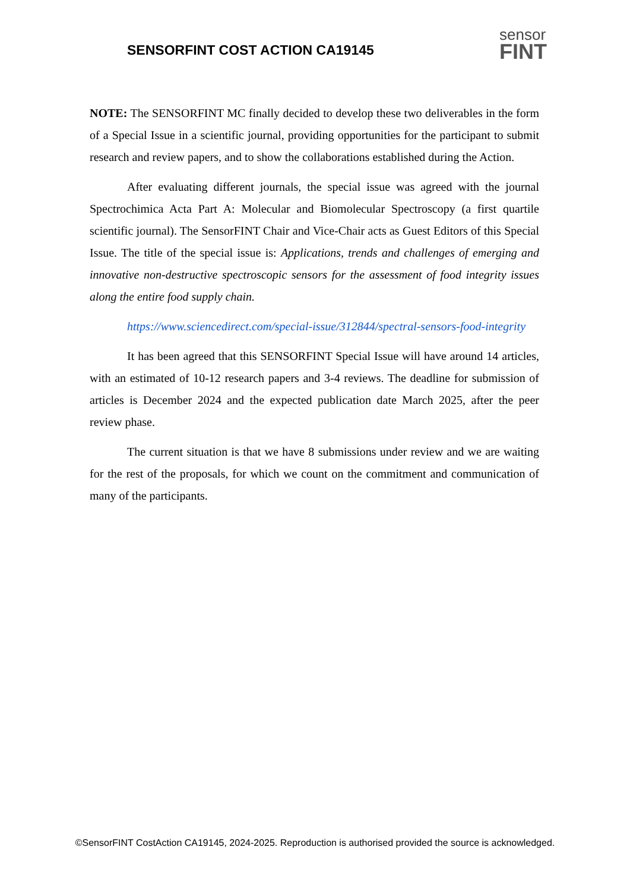SENSORFINT COST ACTION CA19145
sensor
FINT
NOTE: The SENSORFINT MC finally decided to develop these two deliverables in the form of a Special Issue in a scientific journal, providing opportunities for the participant to submit research and review papers, and to show the collaborations established during the Action.
After evaluating different journals, the special issue was agreed with the journal Spectrochimica Acta Part A: Molecular and Biomolecular Spectroscopy (a first quartile scientific journal). The SensorFINT Chair and Vice-Chair acts as Guest Editors of this Special Issue. The title of the special issue is: Applications, trends and challenges of emerging and innovative non-destructive spectroscopic sensors for the assessment of food integrity issues along the entire food supply chain.
https://www.sciencedirect.com/special-issue/312844/spectral-sensors-food-integrity
It has been agreed that this SENSORFINT Special Issue will have around 14 articles, with an estimated of 10-12 research papers and 3-4 reviews. The deadline for submission of articles is December 2024 and the expected publication date March 2025, after the peer review phase.
The current situation is that we have 8 submissions under review and we are waiting for the rest of the proposals, for which we count on the commitment and communication of many of the participants.
©SensorFINT CostAction CA19145, 2024-2025. Reproduction is authorised provided the source is acknowledged.